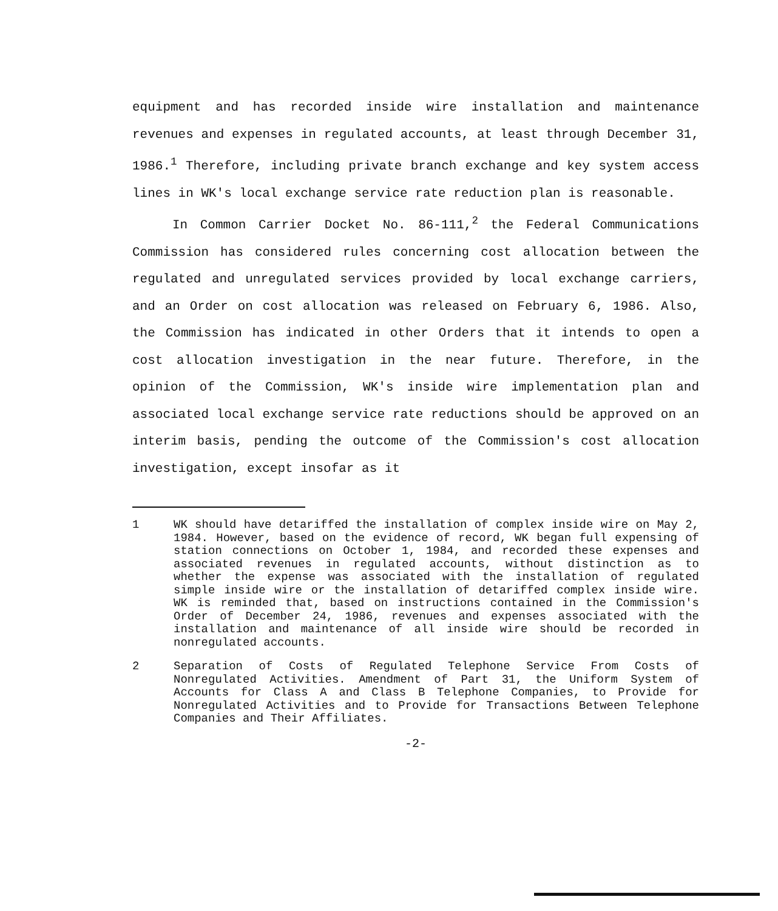equipment and has recorded inside wire installation and maintenance revenues and expenses in regulated accounts, at least through December 31, 1986.<sup>1</sup> Therefore, including private branch exchange and key system access lines in WK's local exchange service rate reduction plan is reasonable.
In Common Carrier Docket No. 86-111,<sup>2</sup> the Federal Communications Commission has considered rules concerning cost allocation between the regulated and unregulated services provided by local exchange carriers, and an Order on cost allocation was released on February 6, 1986. Also, the Commission has indicated in other Orders that it intends to open a cost allocation investigation in the near future. Therefore, in the opinion of the Commission, WK's inside wire implementation plan and associated local exchange service rate reductions should be approved on an interim basis, pending the outcome of the Commission's cost allocation investigation, except insofar as it
1 WK should have detariffed the installation of complex inside wire on May 2, 1984. However, based on the evidence of record, WK began full expensing of station connections on October 1, 1984, and recorded these expenses and associated revenues in regulated accounts, without distinction as to whether the expense was associated with the installation of regulated simple inside wire or the installation of detariffed complex inside wire. WK is reminded that, based on instructions contained in the Commission's Order of December 24, 1986, revenues and expenses associated with the installation and maintenance of all inside wire should be recorded in nonregulated accounts.
2 Separation of Costs of Regulated Telephone Service From Costs of Nonregulated Activities. Amendment of Part 31, the Uniform System of Accounts for Class A and Class B Telephone Companies, to Provide for Nonregulated Activities and to Provide for Transactions Between Telephone Companies and Their Affiliates.
-2-